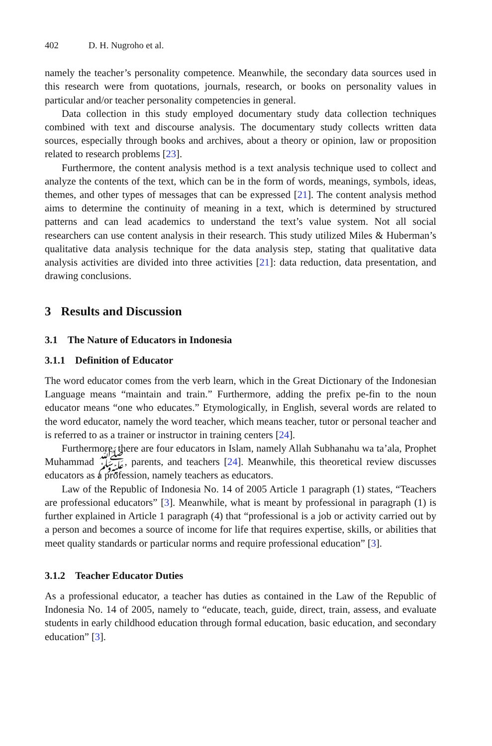402 D. H. Nugroho et al.
namely the teacher’s personality competence. Meanwhile, the secondary data sources used in this research were from quotations, journals, research, or books on personality values in particular and/or teacher personality competencies in general.
Data collection in this study employed documentary study data collection techniques combined with text and discourse analysis. The documentary study collects written data sources, especially through books and archives, about a theory or opinion, law or proposition related to research problems [23].
Furthermore, the content analysis method is a text analysis technique used to collect and analyze the contents of the text, which can be in the form of words, meanings, symbols, ideas, themes, and other types of messages that can be expressed [21]. The content analysis method aims to determine the continuity of meaning in a text, which is determined by structured patterns and can lead academics to understand the text’s value system. Not all social researchers can use content analysis in their research. This study utilized Miles & Huberman’s qualitative data analysis technique for the data analysis step, stating that qualitative data analysis activities are divided into three activities [21]: data reduction, data presentation, and drawing conclusions.
3 Results and Discussion
3.1 The Nature of Educators in Indonesia
3.1.1 Definition of Educator
The word educator comes from the verb learn, which in the Great Dictionary of the Indonesian Language means “maintain and train.” Furthermore, adding the prefix pe-fin to the noun educator means “one who educates.” Etymologically, in English, several words are related to the word educator, namely the word teacher, which means teacher, tutor or personal teacher and is referred to as a trainer or instructor in training centers [24].
Furthermore, there are four educators in Islam, namely Allah Subhanahu wa ta’ala, Prophet Muhammad ﷺ, parents, and teachers [24]. Meanwhile, this theoretical review discusses educators as a profession, namely teachers as educators.
Law of the Republic of Indonesia No. 14 of 2005 Article 1 paragraph (1) states, “Teachers are professional educators” [3]. Meanwhile, what is meant by professional in paragraph (1) is further explained in Article 1 paragraph (4) that “professional is a job or activity carried out by a person and becomes a source of income for life that requires expertise, skills, or abilities that meet quality standards or particular norms and require professional education” [3].
3.1.2 Teacher Educator Duties
As a professional educator, a teacher has duties as contained in the Law of the Republic of Indonesia No. 14 of 2005, namely to “educate, teach, guide, direct, train, assess, and evaluate students in early childhood education through formal education, basic education, and secondary education” [3].